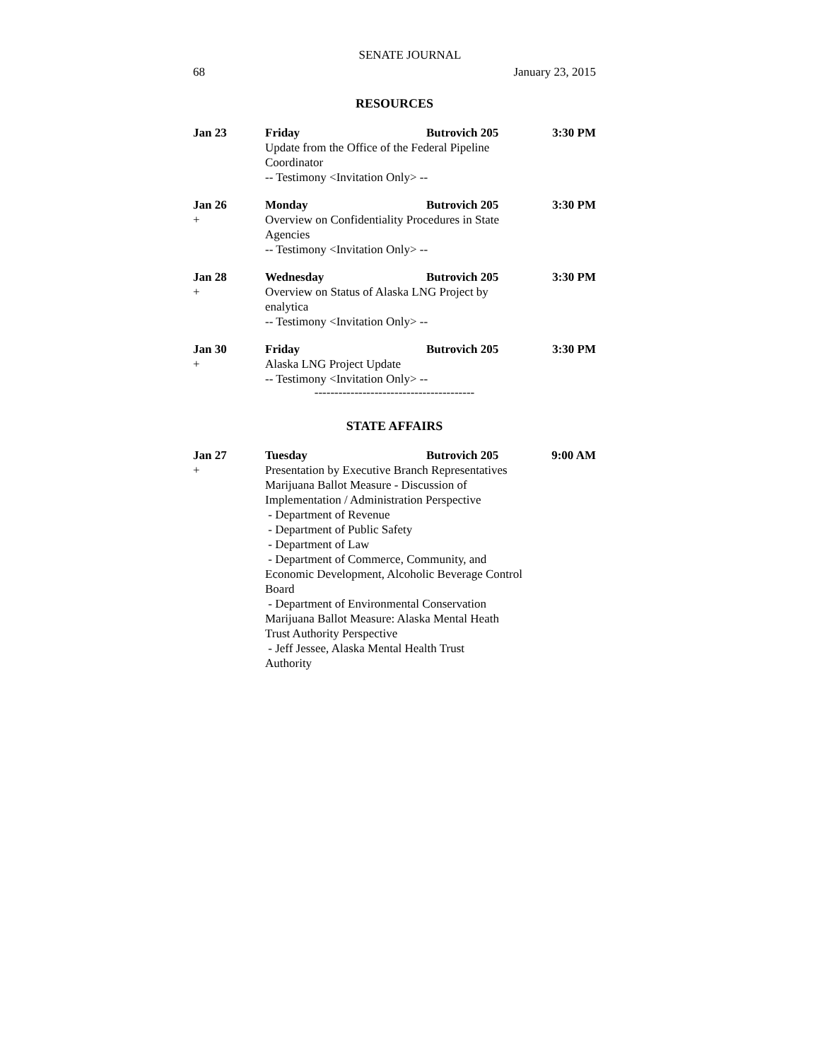SENATE JOURNAL
68 January 23, 2015
RESOURCES
Jan 23 Friday Butrovich 205 3:30 PM
Update from the Office of the Federal Pipeline
Coordinator
-- Testimony <Invitation Only> --
Jan 26
+
Monday Butrovich 205 3:30 PM
Overview on Confidentiality Procedures in State
Agencies
-- Testimony <Invitation Only> --
Jan 28
+
Wednesday Butrovich 205 3:30 PM
Overview on Status of Alaska LNG Project by
enalytica
-- Testimony <Invitation Only> --
Jan 30
+
Friday Butrovich 205 3:30 PM
Alaska LNG Project Update
-- Testimony <Invitation Only> --
----------------------------------------
STATE AFFAIRS
Jan 27
+
Tuesday Butrovich 205 9:00 AM
Presentation by Executive Branch Representatives
Marijuana Ballot Measure - Discussion of
Implementation / Administration Perspective
- Department of Revenue
- Department of Public Safety
- Department of Law
- Department of Commerce, Community, and
Economic Development, Alcoholic Beverage Control
Board
- Department of Environmental Conservation
Marijuana Ballot Measure: Alaska Mental Heath
Trust Authority Perspective
- Jeff Jessee, Alaska Mental Health Trust
Authority